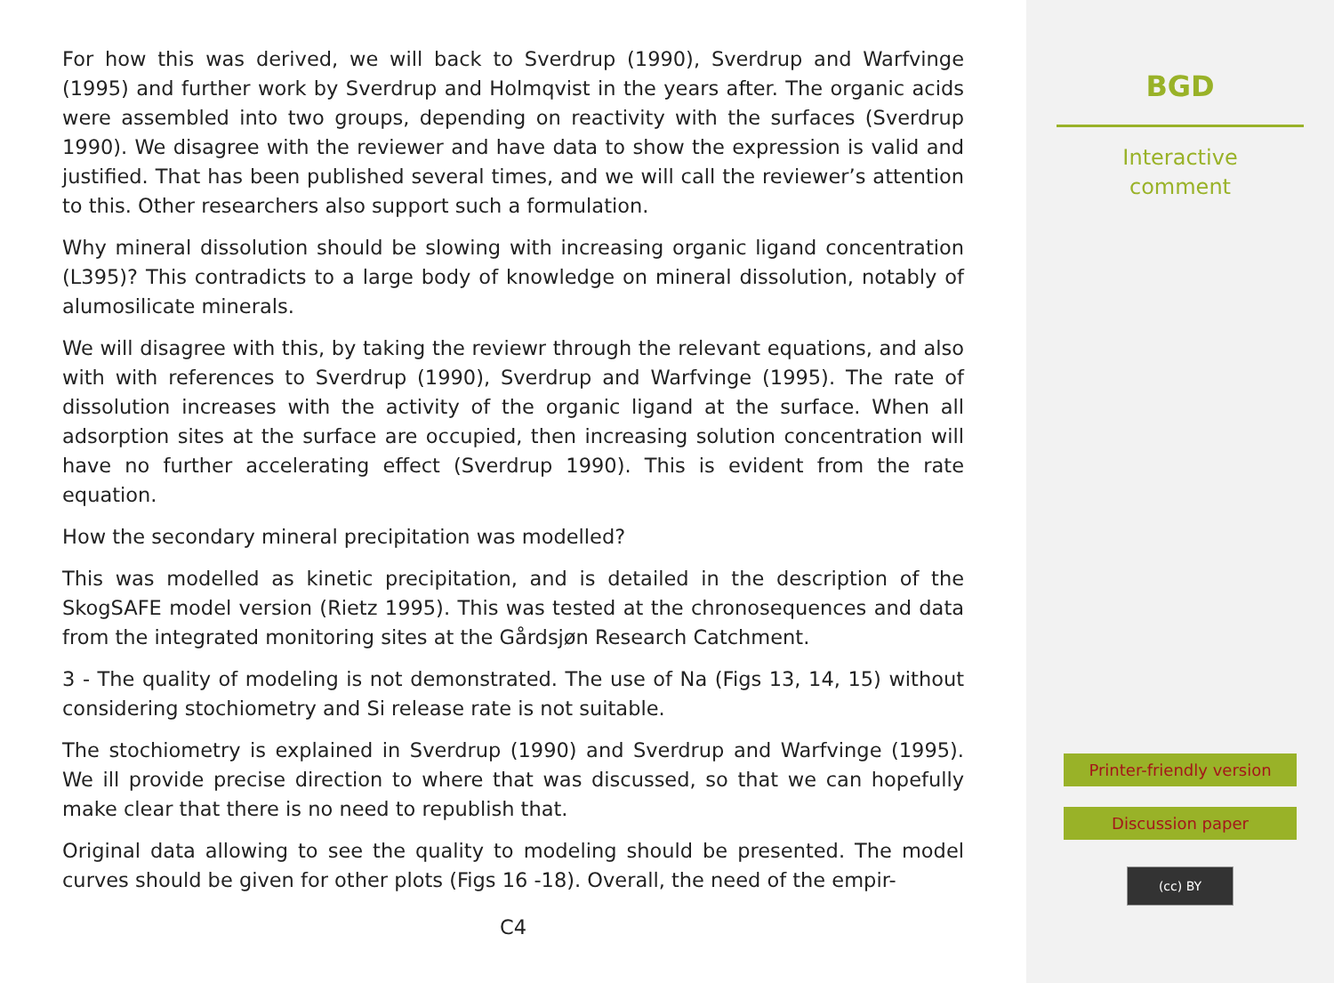For how this was derived, we will back to Sverdrup (1990), Sverdrup and Warfvinge (1995) and further work by Sverdrup and Holmqvist in the years after. The organic acids were assembled into two groups, depending on reactivity with the surfaces (Sverdrup 1990). We disagree with the reviewer and have data to show the expression is valid and justified. That has been published several times, and we will call the reviewer’s attention to this. Other researchers also support such a formulation.
Why mineral dissolution should be slowing with increasing organic ligand concentration (L395)? This contradicts to a large body of knowledge on mineral dissolution, notably of alumosilicate minerals.
We will disagree with this, by taking the reviewr through the relevant equations, and also with with references to Sverdrup (1990), Sverdrup and Warfvinge (1995). The rate of dissolution increases with the activity of the organic ligand at the surface. When all adsorption sites at the surface are occupied, then increasing solution concentration will have no further accelerating effect (Sverdrup 1990). This is evident from the rate equation.
How the secondary mineral precipitation was modelled?
This was modelled as kinetic precipitation, and is detailed in the description of the SkogSAFE model version (Rietz 1995). This was tested at the chronosequences and data from the integrated monitoring sites at the Gårdsjøn Research Catchment.
3 - The quality of modeling is not demonstrated. The use of Na (Figs 13, 14, 15) without considering stochiometry and Si release rate is not suitable.
The stochiometry is explained in Sverdrup (1990) and Sverdrup and Warfvinge (1995). We ill provide precise direction to where that was discussed, so that we can hopefully make clear that there is no need to republish that.
Original data allowing to see the quality to modeling should be presented. The model curves should be given for other plots (Figs 16 -18). Overall, the need of the empir-
C4
BGD
Interactive
comment
Printer-friendly version
Discussion paper
(cc) BY